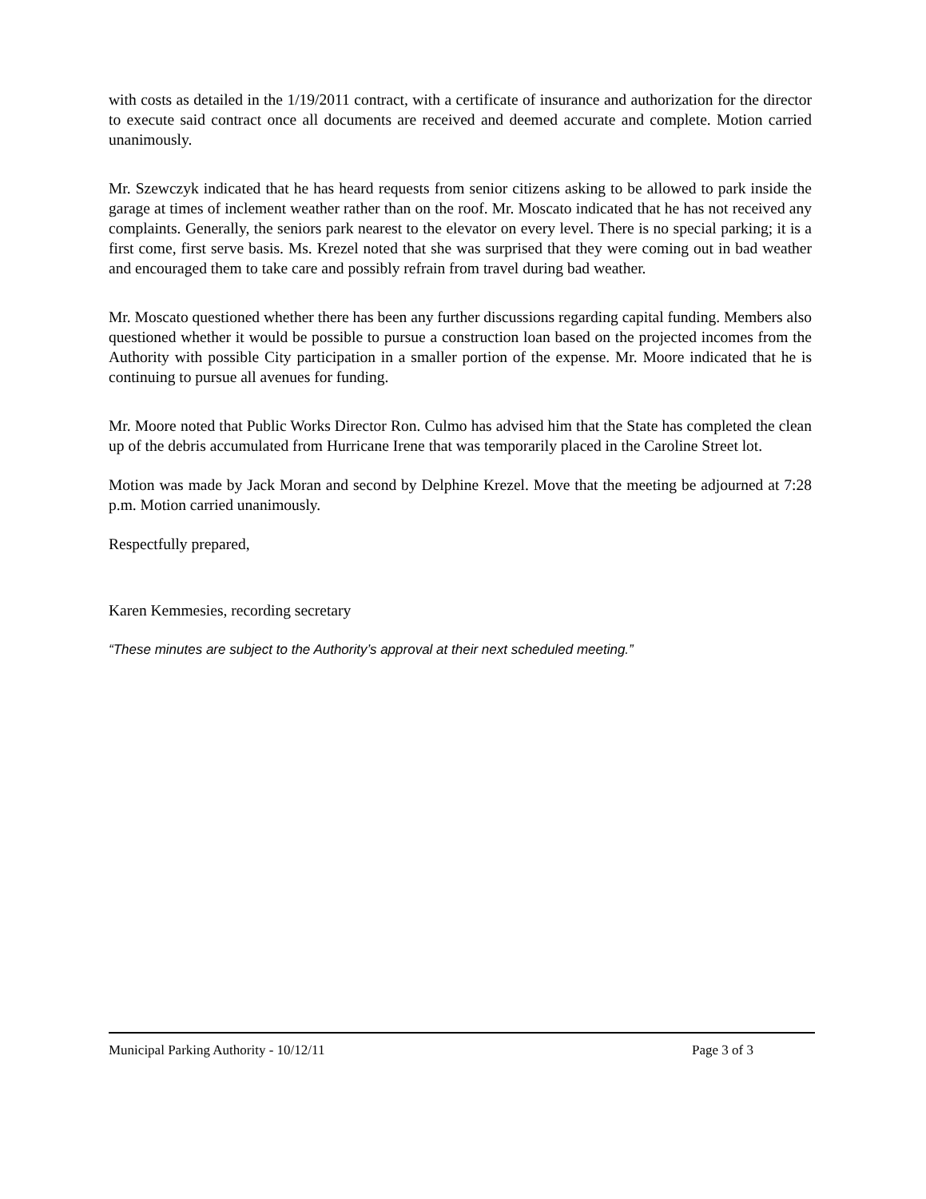with costs as detailed in the 1/19/2011 contract, with a certificate of insurance and authorization for the director to execute said contract once all documents are received and deemed accurate and complete. Motion carried unanimously.
Mr. Szewczyk indicated that he has heard requests from senior citizens asking to be allowed to park inside the garage at times of inclement weather rather than on the roof. Mr. Moscato indicated that he has not received any complaints. Generally, the seniors park nearest to the elevator on every level. There is no special parking; it is a first come, first serve basis. Ms. Krezel noted that she was surprised that they were coming out in bad weather and encouraged them to take care and possibly refrain from travel during bad weather.
Mr. Moscato questioned whether there has been any further discussions regarding capital funding. Members also questioned whether it would be possible to pursue a construction loan based on the projected incomes from the Authority with possible City participation in a smaller portion of the expense. Mr. Moore indicated that he is continuing to pursue all avenues for funding.
Mr. Moore noted that Public Works Director Ron. Culmo has advised him that the State has completed the clean up of the debris accumulated from Hurricane Irene that was temporarily placed in the Caroline Street lot.
Motion was made by Jack Moran and second by Delphine Krezel. Move that the meeting be adjourned at 7:28 p.m. Motion carried unanimously.
Respectfully prepared,
Karen Kemmesies, recording secretary
“These minutes are subject to the Authority’s approval at their next scheduled meeting.”
Municipal Parking Authority - 10/12/11 Page 3 of 3